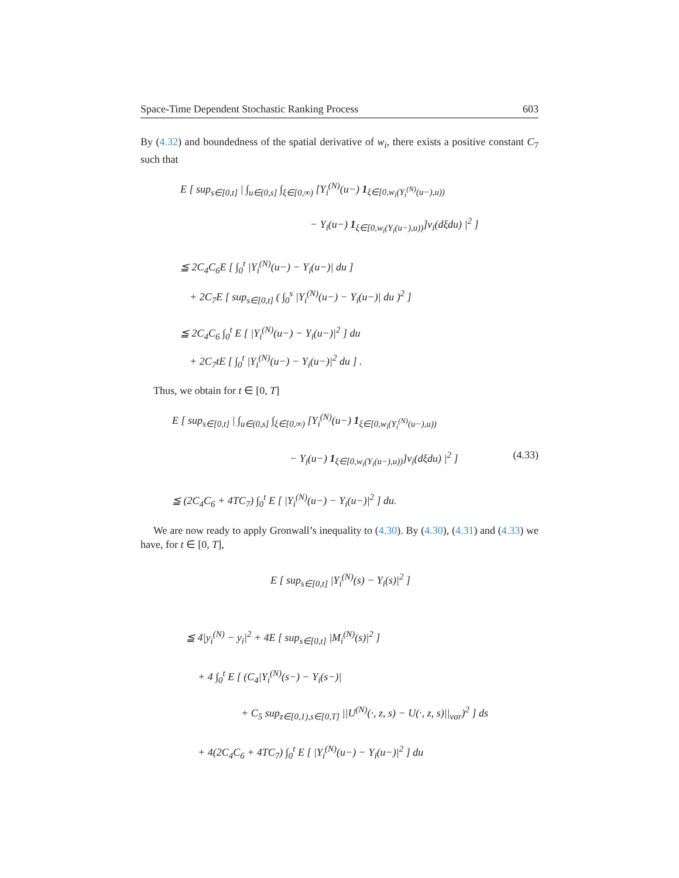Space-Time Dependent Stochastic Ranking Process 603
By (4.32) and boundedness of the spatial derivative of w<sub>i</sub>, there exists a positive constant C<sub>7</sub> such that
E [ sup<sub>s∈[0,t]</sub> | ∫<sub>u∈(0,s]</sub> ∫<sub>ξ∈[0,∞)</sub> [Y<sub>i</sub><sup>(N)</sup>(u−) 1<sub>ξ∈[0,w<sub>i</sub>(Y<sub>i</sub><sup>(N)</sup>(u−),u))</sub>
− Y<sub>i</sub>(u−) 1<sub>ξ∈[0,w<sub>i</sub>(Y<sub>i</sub>(u−),u))</sub>]ν<sub>i</sub>(dξdu) |<sup>2</sup> ]
≦ 2C<sub>4</sub>C<sub>6</sub>E [ ∫<sub>0</sub><sup>t</sup> |Y<sub>i</sub><sup>(N)</sup>(u−) − Y<sub>i</sub>(u−)| du ]
+ 2C<sub>7</sub>E [ sup<sub>s∈[0,t]</sub> ( ∫<sub>0</sub><sup>s</sup> |Y<sub>i</sub><sup>(N)</sup>(u−) − Y<sub>i</sub>(u−)| du )<sup>2</sup> ]
≦ 2C<sub>4</sub>C<sub>6</sub> ∫<sub>0</sub><sup>t</sup> E [ |Y<sub>i</sub><sup>(N)</sup>(u−) − Y<sub>i</sub>(u−)|<sup>2</sup> ] du
+ 2C<sub>7</sub>tE [ ∫<sub>0</sub><sup>t</sup> |Y<sub>i</sub><sup>(N)</sup>(u−) − Y<sub>i</sub>(u−)|<sup>2</sup> du ] .
Thus, we obtain for t ∈ [0, T]
E [ sup<sub>s∈[0,t]</sub> | ∫<sub>u∈(0,s]</sub> ∫<sub>ξ∈[0,∞)</sub> [Y<sub>i</sub><sup>(N)</sup>(u−) 1<sub>ξ∈[0,w<sub>i</sub>(Y<sub>i</sub><sup>(N)</sup>(u−),u))</sub>
− Y<sub>i</sub>(u−) 1<sub>ξ∈[0,w<sub>i</sub>(Y<sub>i</sub>(u−),u))</sub>]ν<sub>i</sub>(dξdu) |<sup>2</sup> ] (4.33)
≦ (2C<sub>4</sub>C<sub>6</sub> + 4TC<sub>7</sub>) ∫<sub>0</sub><sup>t</sup> E [ |Y<sub>i</sub><sup>(N)</sup>(u−) − Y<sub>i</sub>(u−)|<sup>2</sup> ] du.
We are now ready to apply Gronwall’s inequality to (4.30). By (4.30), (4.31) and (4.33) we have, for t ∈ [0, T],
E [ sup<sub>s∈[0,t]</sub> |Y<sub>i</sub><sup>(N)</sup>(s) − Y<sub>i</sub>(s)|<sup>2</sup> ]
≦ 4|y<sub>i</sub><sup>(N)</sup> − y<sub>i</sub>|<sup>2</sup> + 4E [ sup<sub>s∈[0,t]</sub> |M<sub>i</sub><sup>(N)</sup>(s)|<sup>2</sup> ]
+ 4 ∫<sub>0</sub><sup>t</sup> E [ (C<sub>4</sub>|Y<sub>i</sub><sup>(N)</sup>(s−) − Y<sub>i</sub>(s−)|
+ C<sub>5</sub> sup<sub>z∈[0,1),s∈[0,T]</sub> ||U<sup>(N)</sup>(·, z, s) − U(·, z, s)||<sub>var</sub>)<sup>2</sup> ] ds
+ 4(2C<sub>4</sub>C<sub>6</sub> + 4TC<sub>7</sub>) ∫<sub>0</sub><sup>t</sup> E [ |Y<sub>i</sub><sup>(N)</sup>(u−) − Y<sub>i</sub>(u−)|<sup>2</sup> ] du